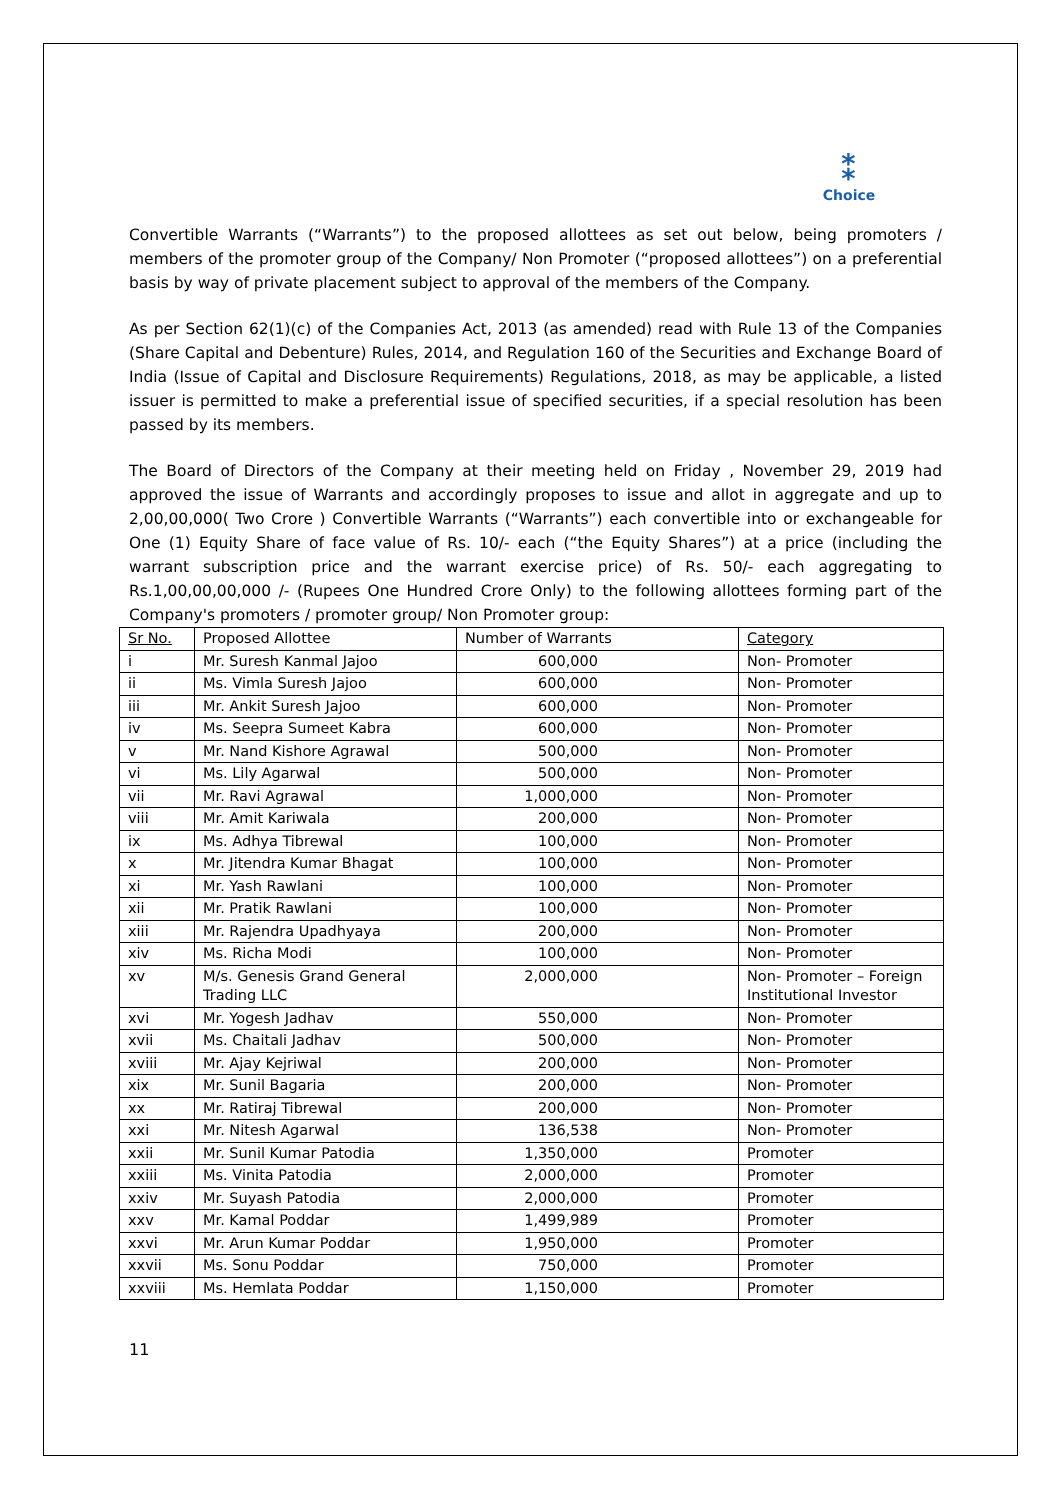⁑
Choice
Convertible Warrants (“Warrants”) to the proposed allottees as set out below, being promoters / members of the promoter group of the Company/ Non Promoter (“proposed allottees”) on a preferential basis by way of private placement subject to approval of the members of the Company.
As per Section 62(1)(c) of the Companies Act, 2013 (as amended) read with Rule 13 of the Companies (Share Capital and Debenture) Rules, 2014, and Regulation 160 of the Securities and Exchange Board of India (Issue of Capital and Disclosure Requirements) Regulations, 2018, as may be applicable, a listed issuer is permitted to make a preferential issue of specified securities, if a special resolution has been passed by its members.
The Board of Directors of the Company at their meeting held on Friday , November 29, 2019 had approved the issue of Warrants and accordingly proposes to issue and allot in aggregate and up to 2,00,00,000( Two Crore ) Convertible Warrants (“Warrants”) each convertible into or exchangeable for One (1) Equity Share of face value of Rs. 10/- each (“the Equity Shares”) at a price (including the warrant subscription price and the warrant exercise price) of Rs. 50/- each aggregating to Rs.1,00,00,00,000 /- (Rupees One Hundred Crore Only) to the following allottees forming part of the Company's promoters / promoter group/ Non Promoter group:
| Sr No. | Proposed Allottee | Number of Warrants | Category |
| --- | --- | --- | --- |
| i | Mr. Suresh Kanmal Jajoo | 600,000 | Non- Promoter |
| ii | Ms. Vimla Suresh Jajoo | 600,000 | Non- Promoter |
| iii | Mr. Ankit Suresh Jajoo | 600,000 | Non- Promoter |
| iv | Ms. Seepra Sumeet Kabra | 600,000 | Non- Promoter |
| v | Mr. Nand Kishore Agrawal | 500,000 | Non- Promoter |
| vi | Ms. Lily Agarwal | 500,000 | Non- Promoter |
| vii | Mr. Ravi Agrawal | 1,000,000 | Non- Promoter |
| viii | Mr. Amit Kariwala | 200,000 | Non- Promoter |
| ix | Ms. Adhya Tibrewal | 100,000 | Non- Promoter |
| x | Mr. Jitendra Kumar Bhagat | 100,000 | Non- Promoter |
| xi | Mr. Yash Rawlani | 100,000 | Non- Promoter |
| xii | Mr. Pratik Rawlani | 100,000 | Non- Promoter |
| xiii | Mr. Rajendra Upadhyaya | 200,000 | Non- Promoter |
| xiv | Ms. Richa Modi | 100,000 | Non- Promoter |
| xv | M/s. Genesis Grand General Trading LLC | 2,000,000 | Non- Promoter – Foreign Institutional Investor |
| xvi | Mr. Yogesh Jadhav | 550,000 | Non- Promoter |
| xvii | Ms. Chaitali Jadhav | 500,000 | Non- Promoter |
| xviii | Mr. Ajay Kejriwal | 200,000 | Non- Promoter |
| xix | Mr. Sunil Bagaria | 200,000 | Non- Promoter |
| xx | Mr. Ratiraj Tibrewal | 200,000 | Non- Promoter |
| xxi | Mr. Nitesh Agarwal | 136,538 | Non- Promoter |
| xxii | Mr. Sunil Kumar Patodia | 1,350,000 | Promoter |
| xxiii | Ms. Vinita Patodia | 2,000,000 | Promoter |
| xxiv | Mr. Suyash Patodia | 2,000,000 | Promoter |
| xxv | Mr. Kamal Poddar | 1,499,989 | Promoter |
| xxvi | Mr. Arun Kumar Poddar | 1,950,000 | Promoter |
| xxvii | Ms. Sonu Poddar | 750,000 | Promoter |
| xxviii | Ms. Hemlata Poddar | 1,150,000 | Promoter |
11